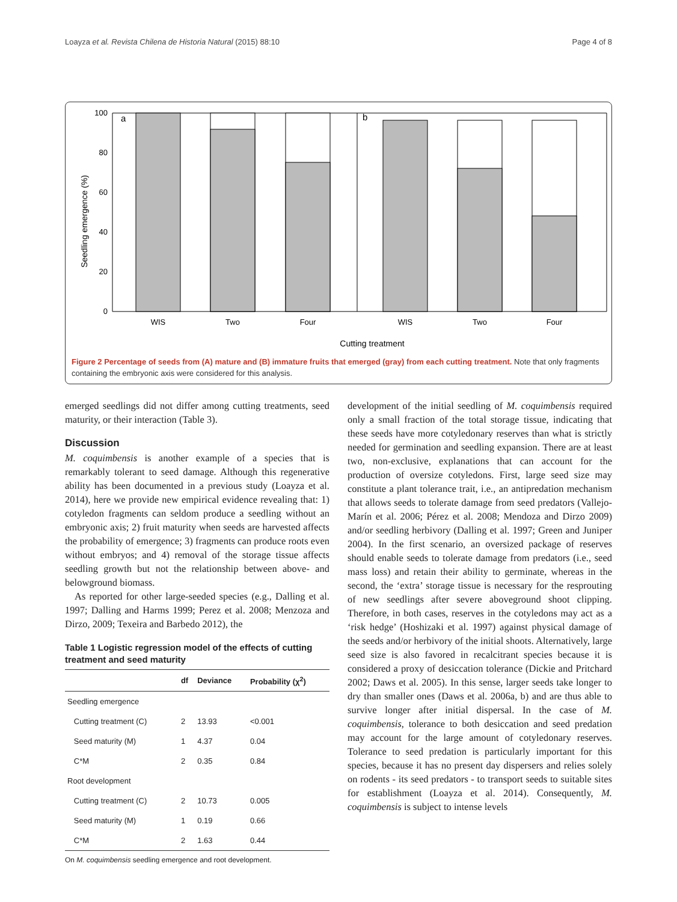Loayza et al. Revista Chilena de Historia Natural (2015) 88:10 Page 4 of 8
Seedling emergence (%)
100
80
60
40
20
0
a
b
WIS
Two
Four
WIS
Two
Four
Cutting treatment
Figure 2 Percentage of seeds from (A) mature and (B) immature fruits that emerged (gray) from each cutting treatment. Note that only fragments containing the embryonic axis were considered for this analysis.
emerged seedlings did not differ among cutting treatments, seed maturity, or their interaction (Table 3).
Discussion
M. coquimbensis is another example of a species that is remarkably tolerant to seed damage. Although this regenerative ability has been documented in a previous study (Loayza et al. 2014), here we provide new empirical evidence revealing that: 1) cotyledon fragments can seldom produce a seedling without an embryonic axis; 2) fruit maturity when seeds are harvested affects the probability of emergence; 3) fragments can produce roots even without embryos; and 4) removal of the storage tissue affects seedling growth but not the relationship between above- and belowground biomass.
As reported for other large-seeded species (e.g., Dalling et al. 1997; Dalling and Harms 1999; Perez et al. 2008; Menzoza and Dirzo, 2009; Texeira and Barbedo 2012), the
Table 1 Logistic regression model of the effects of cutting treatment and seed maturity
| | df | Deviance | Probability (χ<sup>2</sup>) |
| --- | --- | --- | --- |
| Seedling emergence | | | |
| Cutting treatment (C) | 2 | 13.93 | <0.001 |
| Seed maturity (M) | 1 | 4.37 | 0.04 |
| C*M | 2 | 0.35 | 0.84 |
| Root development | | | |
| Cutting treatment (C) | 2 | 10.73 | 0.005 |
| Seed maturity (M) | 1 | 0.19 | 0.66 |
| C*M | 2 | 1.63 | 0.44 |
On M. coquimbensis seedling emergence and root development.
development of the initial seedling of M. coquimbensis required only a small fraction of the total storage tissue, indicating that these seeds have more cotyledonary reserves than what is strictly needed for germination and seedling expansion. There are at least two, non-exclusive, explanations that can account for the production of oversize cotyledons. First, large seed size may constitute a plant tolerance trait, i.e., an antipredation mechanism that allows seeds to tolerate damage from seed predators (Vallejo-Marín et al. 2006; Pérez et al. 2008; Mendoza and Dirzo 2009) and/or seedling herbivory (Dalling et al. 1997; Green and Juniper 2004). In the first scenario, an oversized package of reserves should enable seeds to tolerate damage from predators (i.e., seed mass loss) and retain their ability to germinate, whereas in the second, the ‘extra’ storage tissue is necessary for the resprouting of new seedlings after severe aboveground shoot clipping. Therefore, in both cases, reserves in the cotyledons may act as a ‘risk hedge’ (Hoshizaki et al. 1997) against physical damage of the seeds and/or herbivory of the initial shoots. Alternatively, large seed size is also favored in recalcitrant species because it is considered a proxy of desiccation tolerance (Dickie and Pritchard 2002; Daws et al. 2005). In this sense, larger seeds take longer to dry than smaller ones (Daws et al. 2006a, b) and are thus able to survive longer after initial dispersal. In the case of M. coquimbensis, tolerance to both desiccation and seed predation may account for the large amount of cotyledonary reserves. Tolerance to seed predation is particularly important for this species, because it has no present day dispersers and relies solely on rodents - its seed predators - to transport seeds to suitable sites for establishment (Loayza et al. 2014). Consequently, M. coquimbensis is subject to intense levels